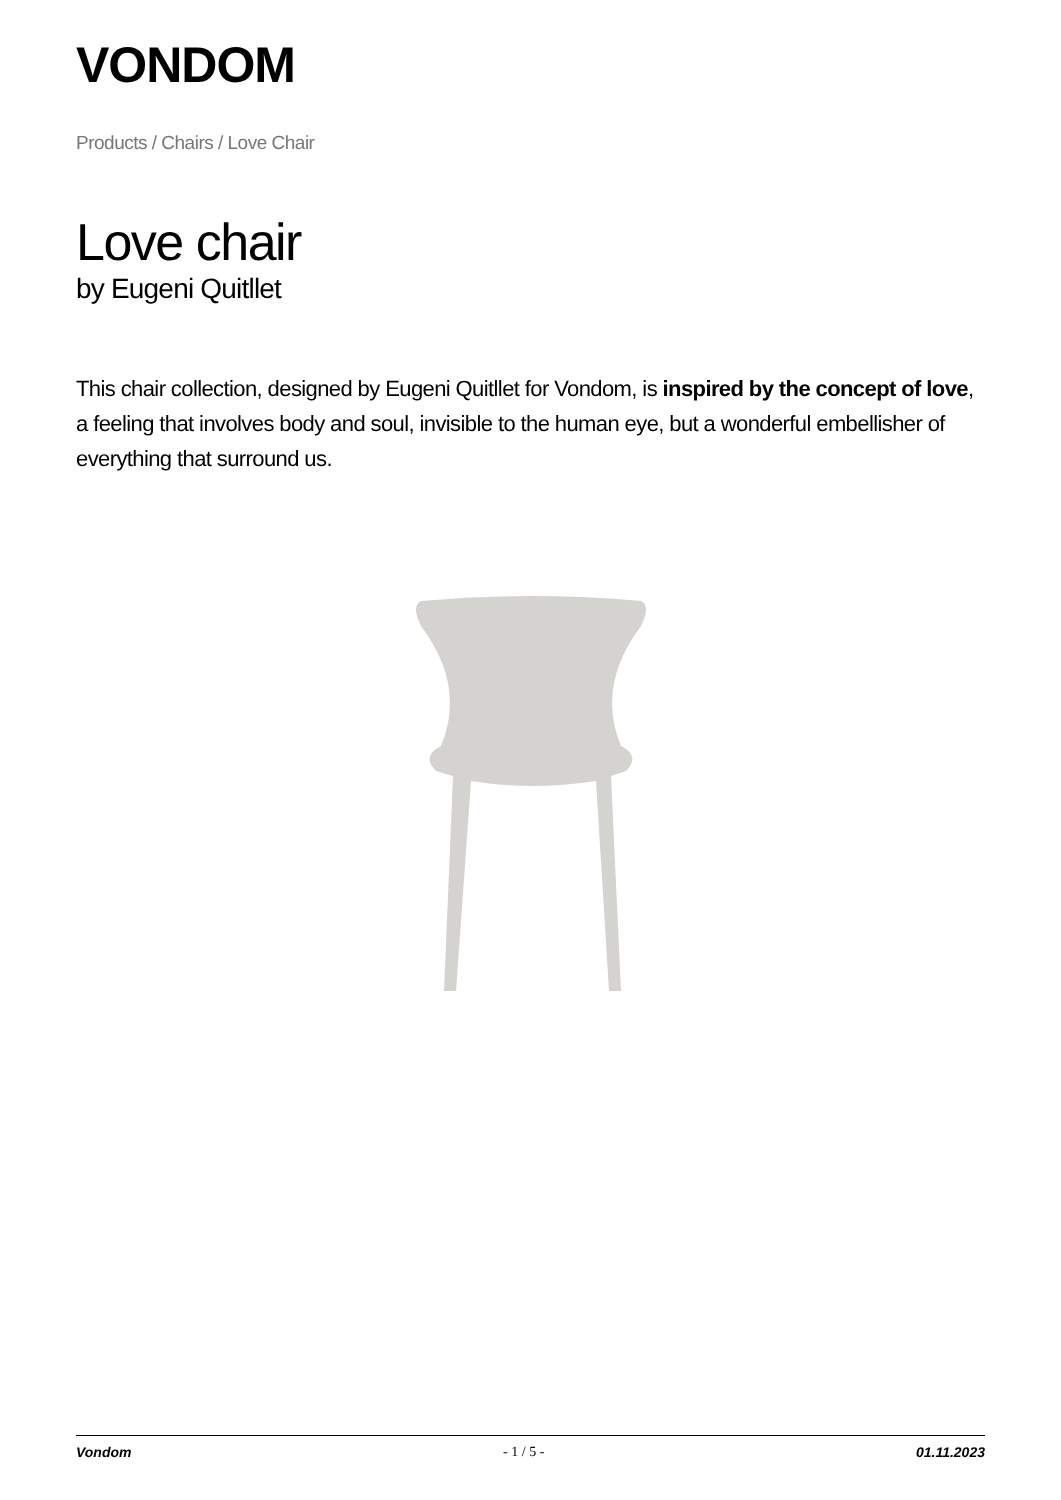VONDOM
Products / Chairs / Love Chair
Love chair
by Eugeni Quitllet
This chair collection, designed by Eugeni Quitllet for Vondom, is inspired by the concept of love, a feeling that involves body and soul, invisible to the human eye, but a wonderful embellisher of everything that surround us.
Vondom - 1 / 5 - 01.11.2023